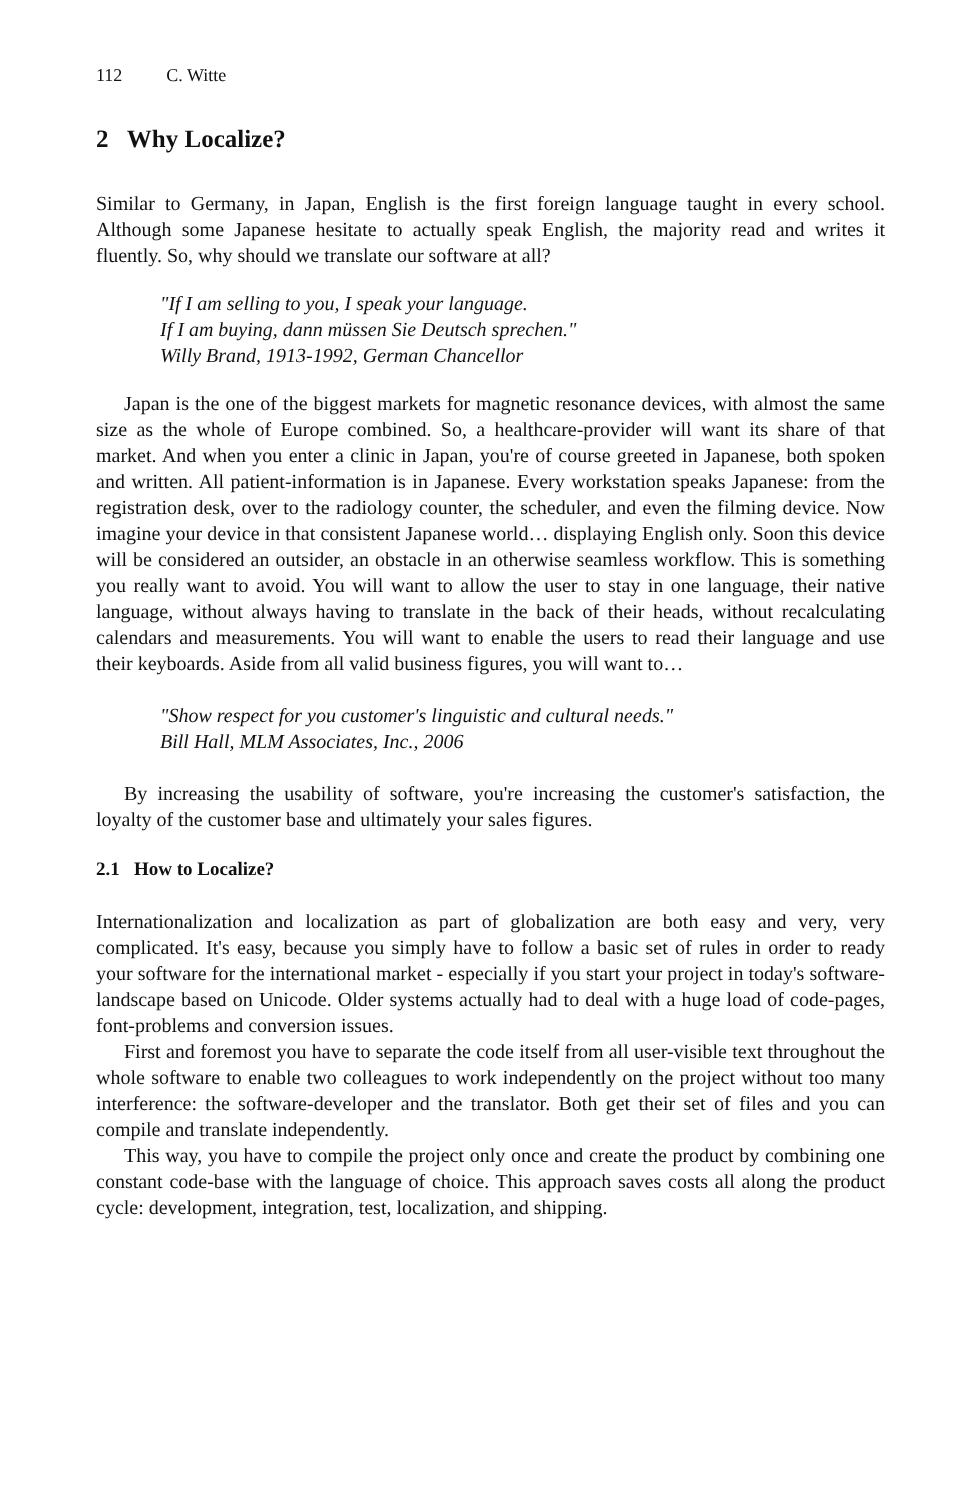112 C. Witte
2 Why Localize?
Similar to Germany, in Japan, English is the first foreign language taught in every school. Although some Japanese hesitate to actually speak English, the majority read and writes it fluently. So, why should we translate our software at all?
"If I am selling to you, I speak your language.
If I am buying, dann müssen Sie Deutsch sprechen."
Willy Brand, 1913-1992, German Chancellor
Japan is the one of the biggest markets for magnetic resonance devices, with almost the same size as the whole of Europe combined. So, a healthcare-provider will want its share of that market. And when you enter a clinic in Japan, you're of course greeted in Japanese, both spoken and written. All patient-information is in Japanese. Every workstation speaks Japanese: from the registration desk, over to the radiology counter, the scheduler, and even the filming device. Now imagine your device in that consistent Japanese world… displaying English only. Soon this device will be considered an outsider, an obstacle in an otherwise seamless workflow. This is something you really want to avoid. You will want to allow the user to stay in one language, their native language, without always having to translate in the back of their heads, without recalculating calendars and measurements. You will want to enable the users to read their language and use their keyboards. Aside from all valid business figures, you will want to…
"Show respect for you customer's linguistic and cultural needs."
Bill Hall, MLM Associates, Inc., 2006
By increasing the usability of software, you're increasing the customer's satisfaction, the loyalty of the customer base and ultimately your sales figures.
2.1 How to Localize?
Internationalization and localization as part of globalization are both easy and very, very complicated. It's easy, because you simply have to follow a basic set of rules in order to ready your software for the international market - especially if you start your project in today's software-landscape based on Unicode. Older systems actually had to deal with a huge load of code-pages, font-problems and conversion issues.
First and foremost you have to separate the code itself from all user-visible text throughout the whole software to enable two colleagues to work independently on the project without too many interference: the software-developer and the translator. Both get their set of files and you can compile and translate independently.
This way, you have to compile the project only once and create the product by combining one constant code-base with the language of choice. This approach saves costs all along the product cycle: development, integration, test, localization, and shipping.